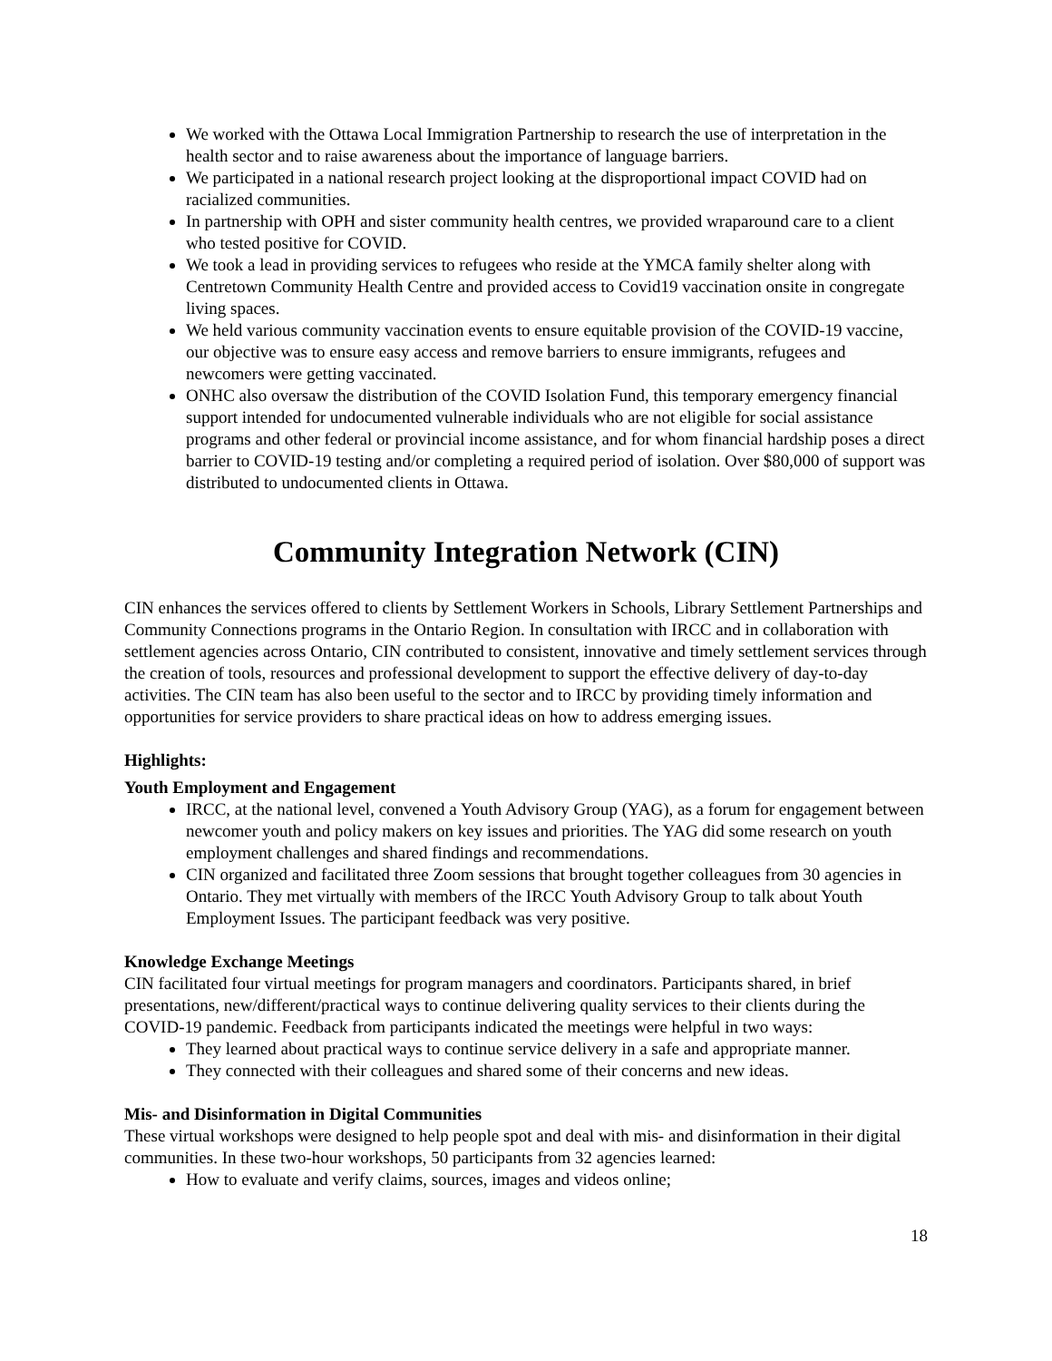We worked with the Ottawa Local Immigration Partnership to research the use of interpretation in the health sector and to raise awareness about the importance of language barriers.
We participated in a national research project looking at the disproportional impact COVID had on racialized communities.
In partnership with OPH and sister community health centres, we provided wraparound care to a client who tested positive for COVID.
We took a lead in providing services to refugees who reside at the YMCA family shelter along with Centretown Community Health Centre and provided access to Covid19 vaccination onsite in congregate living spaces.
We held various community vaccination events to ensure equitable provision of the COVID-19 vaccine, our objective was to ensure easy access and remove barriers to ensure immigrants, refugees and newcomers were getting vaccinated.
ONHC also oversaw the distribution of the COVID Isolation Fund, this temporary emergency financial support intended for undocumented vulnerable individuals who are not eligible for social assistance programs and other federal or provincial income assistance, and for whom financial hardship poses a direct barrier to COVID-19 testing and/or completing a required period of isolation. Over $80,000 of support was distributed to undocumented clients in Ottawa.
Community Integration Network (CIN)
CIN enhances the services offered to clients by Settlement Workers in Schools, Library Settlement Partnerships and Community Connections programs in the Ontario Region. In consultation with IRCC and in collaboration with settlement agencies across Ontario, CIN contributed to consistent, innovative and timely settlement services through the creation of tools, resources and professional development to support the effective delivery of day-to-day activities. The CIN team has also been useful to the sector and to IRCC by providing timely information and opportunities for service providers to share practical ideas on how to address emerging issues.
Highlights:
Youth Employment and Engagement
IRCC, at the national level, convened a Youth Advisory Group (YAG), as a forum for engagement between newcomer youth and policy makers on key issues and priorities. The YAG did some research on youth employment challenges and shared findings and recommendations.
CIN organized and facilitated three Zoom sessions that brought together colleagues from 30 agencies in Ontario. They met virtually with members of the IRCC Youth Advisory Group to talk about Youth Employment Issues. The participant feedback was very positive.
Knowledge Exchange Meetings
CIN facilitated four virtual meetings for program managers and coordinators. Participants shared, in brief presentations, new/different/practical ways to continue delivering quality services to their clients during the COVID-19 pandemic. Feedback from participants indicated the meetings were helpful in two ways:
They learned about practical ways to continue service delivery in a safe and appropriate manner.
They connected with their colleagues and shared some of their concerns and new ideas.
Mis- and Disinformation in Digital Communities
These virtual workshops were designed to help people spot and deal with mis- and disinformation in their digital communities. In these two-hour workshops, 50 participants from 32 agencies learned:
How to evaluate and verify claims, sources, images and videos online;
18